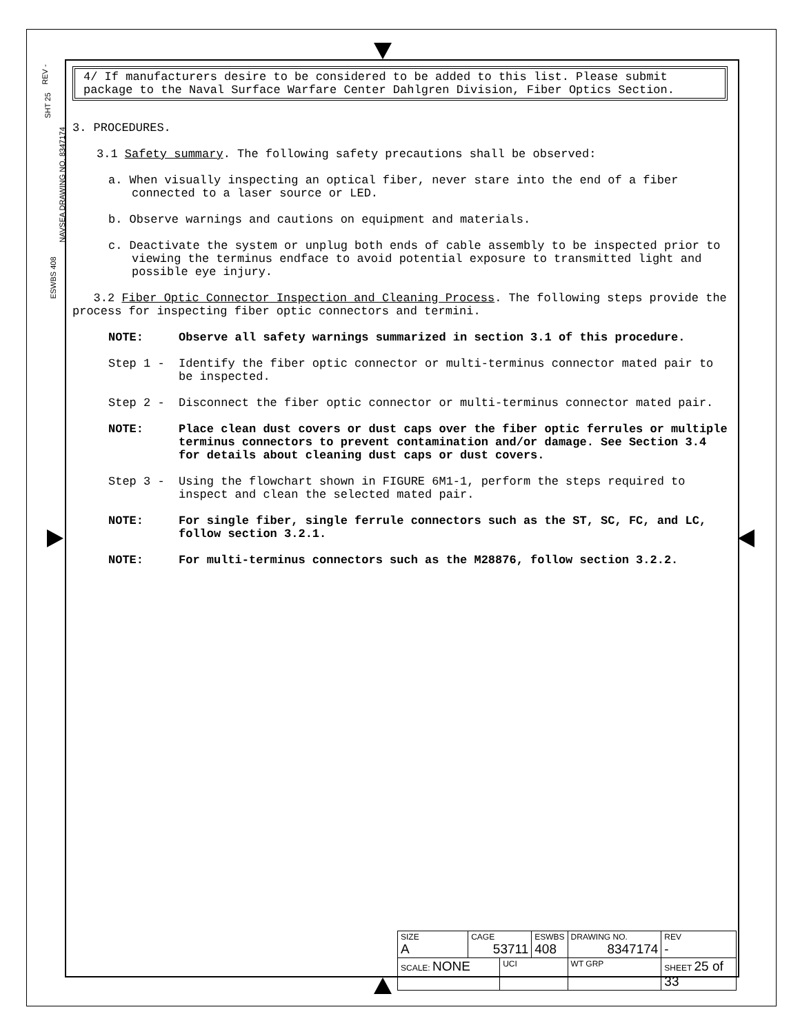REV -
SHT 25
NAVSEA DRAWING NO. 8347174
ESWBS 408
4/ If manufacturers desire to be considered to be added to this list. Please submit package to the Naval Surface Warfare Center Dahlgren Division, Fiber Optics Section.
3. PROCEDURES.
3.1 Safety summary. The following safety precautions shall be observed:
a. When visually inspecting an optical fiber, never stare into the end of a fiber connected to a laser source or LED.
b. Observe warnings and cautions on equipment and materials.
c. Deactivate the system or unplug both ends of cable assembly to be inspected prior to viewing the terminus endface to avoid potential exposure to transmitted light and possible eye injury.
3.2 Fiber Optic Connector Inspection and Cleaning Process. The following steps provide the process for inspecting fiber optic connectors and termini.
NOTE: Observe all safety warnings summarized in section 3.1 of this procedure.
Step 1 - Identify the fiber optic connector or multi-terminus connector mated pair to be inspected.
Step 2 - Disconnect the fiber optic connector or multi-terminus connector mated pair.
NOTE: Place clean dust covers or dust caps over the fiber optic ferrules or multiple terminus connectors to prevent contamination and/or damage. See Section 3.4 for details about cleaning dust caps or dust covers.
Step 3 - Using the flowchart shown in FIGURE 6M1-1, perform the steps required to inspect and clean the selected mated pair.
NOTE: For single fiber, single ferrule connectors such as the ST, SC, FC, and LC, follow section 3.2.1.
NOTE: For multi-terminus connectors such as the M28876, follow section 3.2.2.
| SIZE A | CAGE 53711 | | ESWBS 408 | DRAWING NO. 8347174 | | REV - |
| SCALE: NONE | | UCI | | WT GRP | SHEET 25 of 33 | |